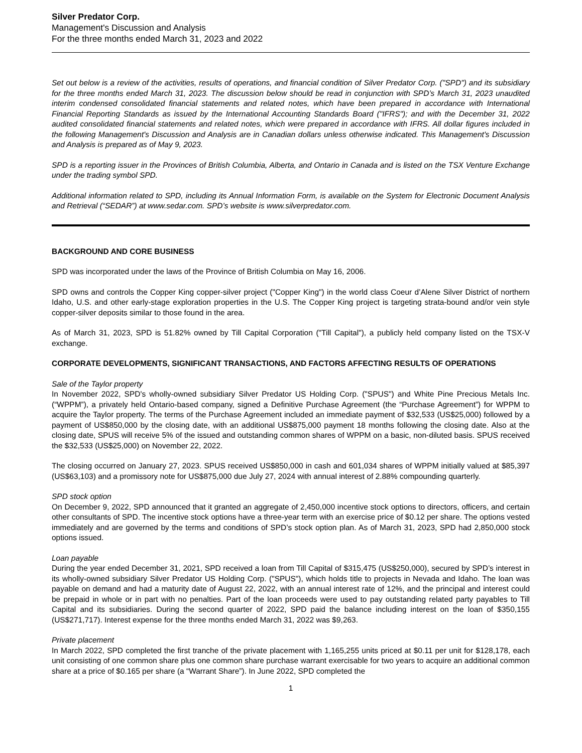Silver Predator Corp.
Management's Discussion and Analysis
For the three months ended March 31, 2023 and 2022
Set out below is a review of the activities, results of operations, and financial condition of Silver Predator Corp. ("SPD") and its subsidiary for the three months ended March 31, 2023. The discussion below should be read in conjunction with SPD’s March 31, 2023 unaudited interim condensed consolidated financial statements and related notes, which have been prepared in accordance with International Financial Reporting Standards as issued by the International Accounting Standards Board ("IFRS"); and with the December 31, 2022 audited consolidated financial statements and related notes, which were prepared in accordance with IFRS. All dollar figures included in the following Management's Discussion and Analysis are in Canadian dollars unless otherwise indicated. This Management's Discussion and Analysis is prepared as of May 9, 2023.
SPD is a reporting issuer in the Provinces of British Columbia, Alberta, and Ontario in Canada and is listed on the TSX Venture Exchange under the trading symbol SPD.
Additional information related to SPD, including its Annual Information Form, is available on the System for Electronic Document Analysis and Retrieval (“SEDAR”) at www.sedar.com. SPD’s website is www.silverpredator.com.
BACKGROUND AND CORE BUSINESS
SPD was incorporated under the laws of the Province of British Columbia on May 16, 2006.
SPD owns and controls the Copper King copper-silver project ("Copper King") in the world class Coeur d’Alene Silver District of northern Idaho, U.S. and other early-stage exploration properties in the U.S. The Copper King project is targeting strata-bound and/or vein style copper-silver deposits similar to those found in the area.
As of March 31, 2023, SPD is 51.82% owned by Till Capital Corporation ("Till Capital"), a publicly held company listed on the TSX-V exchange.
CORPORATE DEVELOPMENTS, SIGNIFICANT TRANSACTIONS, AND FACTORS AFFECTING RESULTS OF OPERATIONS
Sale of the Taylor property
In November 2022, SPD's wholly-owned subsidiary Silver Predator US Holding Corp. ("SPUS") and White Pine Precious Metals Inc. (“WPPM”), a privately held Ontario-based company, signed a Definitive Purchase Agreement (the “Purchase Agreement”) for WPPM to acquire the Taylor property. The terms of the Purchase Agreement included an immediate payment of $32,533 (US$25,000) followed by a payment of US$850,000 by the closing date, with an additional US$875,000 payment 18 months following the closing date. Also at the closing date, SPUS will receive 5% of the issued and outstanding common shares of WPPM on a basic, non-diluted basis. SPUS received the $32,533 (US$25,000) on November 22, 2022.
The closing occurred on January 27, 2023. SPUS received US$850,000 in cash and 601,034 shares of WPPM initially valued at $85,397 (US$63,103) and a promissory note for US$875,000 due July 27, 2024 with annual interest of 2.88% compounding quarterly.
SPD stock option
On December 9, 2022, SPD announced that it granted an aggregate of 2,450,000 incentive stock options to directors, officers, and certain other consultants of SPD. The incentive stock options have a three-year term with an exercise price of $0.12 per share. The options vested immediately and are governed by the terms and conditions of SPD’s stock option plan. As of March 31, 2023, SPD had 2,850,000 stock options issued.
Loan payable
During the year ended December 31, 2021, SPD received a loan from Till Capital of $315,475 (US$250,000), secured by SPD’s interest in its wholly-owned subsidiary Silver Predator US Holding Corp. ("SPUS"), which holds title to projects in Nevada and Idaho. The loan was payable on demand and had a maturity date of August 22, 2022, with an annual interest rate of 12%, and the principal and interest could be prepaid in whole or in part with no penalties. Part of the loan proceeds were used to pay outstanding related party payables to Till Capital and its subsidiaries. During the second quarter of 2022, SPD paid the balance including interest on the loan of $350,155 (US$271,717). Interest expense for the three months ended March 31, 2022 was $9,263.
Private placement
In March 2022, SPD completed the first tranche of the private placement with 1,165,255 units priced at $0.11 per unit for $128,178, each unit consisting of one common share plus one common share purchase warrant exercisable for two years to acquire an additional common share at a price of $0.165 per share (a “Warrant Share”). In June 2022, SPD completed the
1